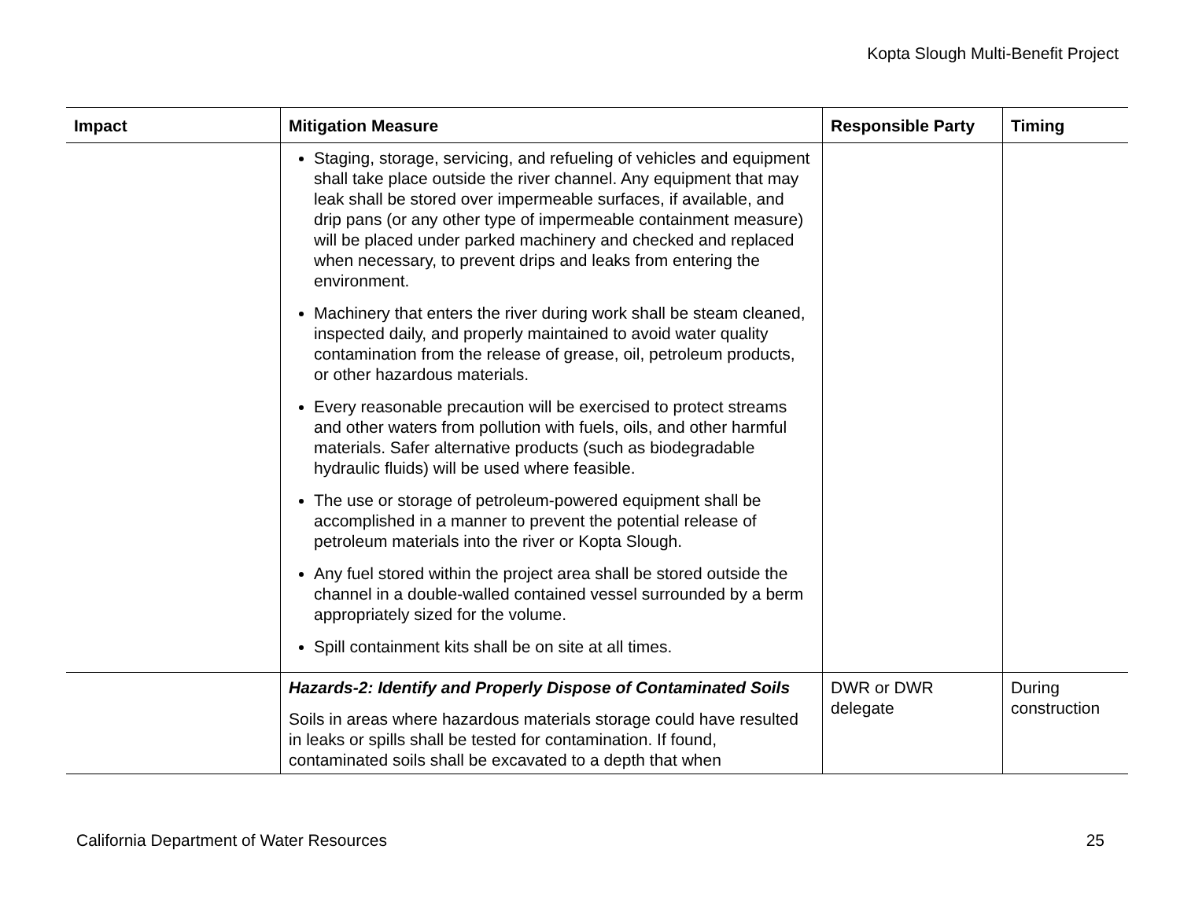Kopta Slough Multi-Benefit Project
| Impact | Mitigation Measure | Responsible Party | Timing |
| --- | --- | --- | --- |
| | Staging, storage, servicing, and refueling of vehicles and equipment shall take place outside the river channel. Any equipment that may leak shall be stored over impermeable surfaces, if available, and drip pans (or any other type of impermeable containment measure) will be placed under parked machinery and checked and replaced when necessary, to prevent drips and leaks from entering the environment. Machinery that enters the river during work shall be steam cleaned, inspected daily, and properly maintained to avoid water quality contamination from the release of grease, oil, petroleum products, or other hazardous materials. Every reasonable precaution will be exercised to protect streams and other waters from pollution with fuels, oils, and other harmful materials. Safer alternative products (such as biodegradable hydraulic fluids) will be used where feasible. The use or storage of petroleum-powered equipment shall be accomplished in a manner to prevent the potential release of petroleum materials into the river or Kopta Slough. Any fuel stored within the project area shall be stored outside the channel in a double-walled contained vessel surrounded by a berm appropriately sized for the volume. Spill containment kits shall be on site at all times. | | |
| | Hazards-2: Identify and Properly Dispose of Contaminated Soils Soils in areas where hazardous materials storage could have resulted in leaks or spills shall be tested for contamination. If found, contaminated soils shall be excavated to a depth that when | DWR or DWR delegate | During construction |
California Department of Water Resources 25